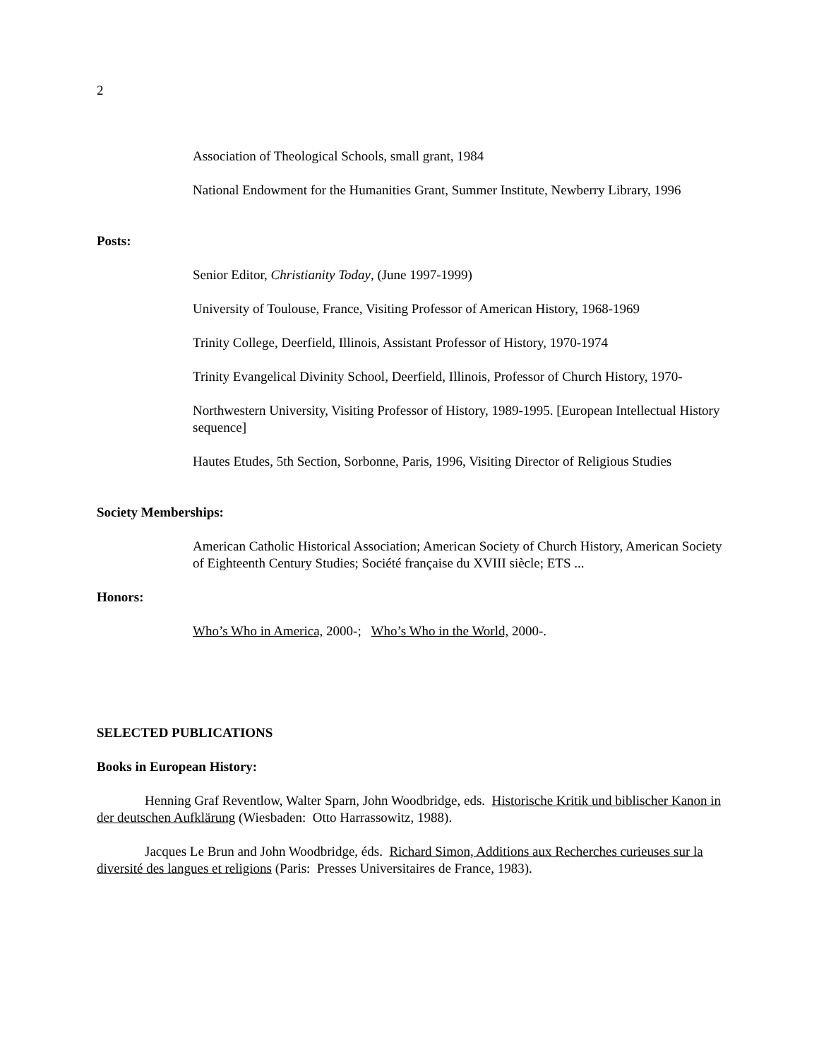2
Association of Theological Schools, small grant, 1984
National Endowment for the Humanities Grant, Summer Institute, Newberry Library, 1996
Posts:
Senior Editor, Christianity Today, (June 1997-1999)
University of Toulouse, France, Visiting Professor of American History, 1968-1969
Trinity College, Deerfield, Illinois, Assistant Professor of History, 1970-1974
Trinity Evangelical Divinity School, Deerfield, Illinois, Professor of Church History, 1970-
Northwestern University, Visiting Professor of History, 1989-1995. [European Intellectual History sequence]
Hautes Etudes, 5th Section, Sorbonne, Paris, 1996, Visiting Director of Religious Studies
Society Memberships:
American Catholic Historical Association; American Society of Church History, American Society of Eighteenth Century Studies; Société française du XVIII siècle; ETS ...
Honors:
Who’s Who in America, 2000-; Who’s Who in the World, 2000-.
SELECTED PUBLICATIONS
Books in European History:
Henning Graf Reventlow, Walter Sparn, John Woodbridge, eds. Historische Kritik und biblischer Kanon in der deutschen Aufklärung (Wiesbaden: Otto Harrassowitz, 1988).
Jacques Le Brun and John Woodbridge, éds. Richard Simon, Additions aux Recherches curieuses sur la diversité des langues et religions (Paris: Presses Universitaires de France, 1983).